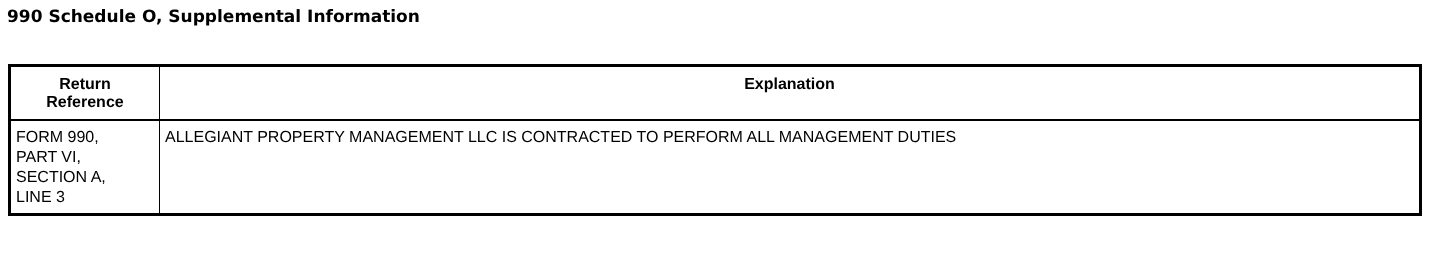990 Schedule O, Supplemental Information
| Return Reference | Explanation |
| --- | --- |
| FORM 990, PART VI, SECTION A, LINE 3 | ALLEGIANT PROPERTY MANAGEMENT LLC IS CONTRACTED TO PERFORM ALL MANAGEMENT DUTIES |